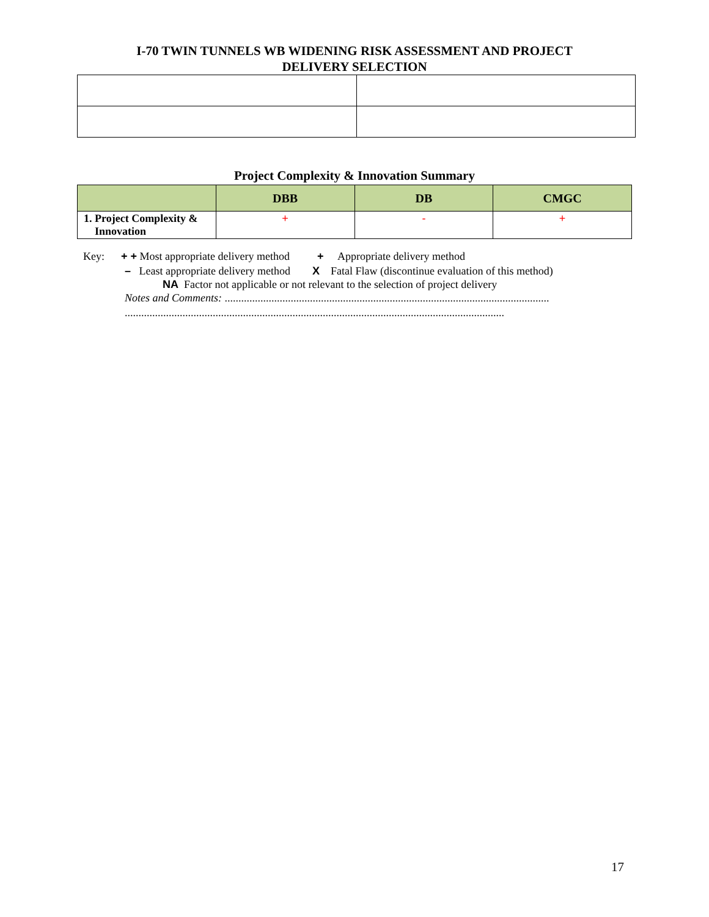I-70 TWIN TUNNELS WB WIDENING RISK ASSESSMENT AND PROJECT
DELIVERY SELECTION
Project Complexity & Innovation Summary
| | DBB | DB | CMGC |
| --- | --- | --- | --- |
| 1. Project Complexity & Innovation | + | - | + |
Key: + + Most appropriate delivery method + Appropriate delivery method
– Least appropriate delivery method X Fatal Flaw (discontinue evaluation of this method)
NA Factor not applicable or not relevant to the selection of project delivery
Notes and Comments: ......................................................................................................................
..........................................................................................................................................
17